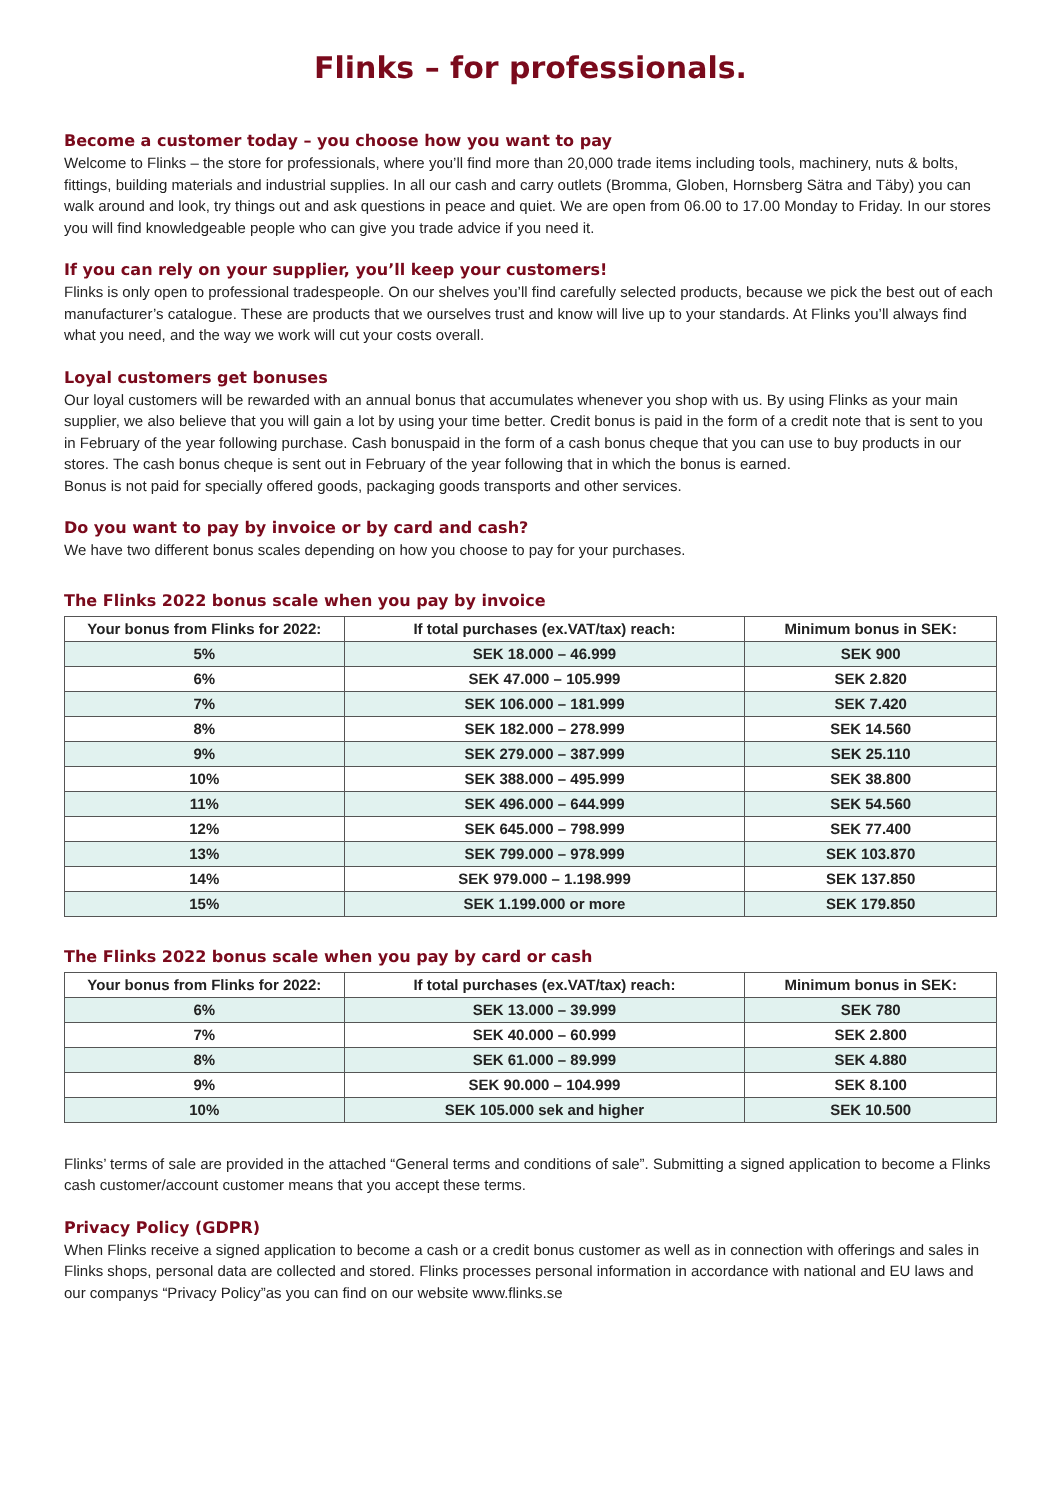Flinks – for professionals.
Become a customer today – you choose how you want to pay
Welcome to Flinks – the store for professionals, where you’ll find more than 20,000 trade items including tools, machinery, nuts & bolts, fittings, building materials and industrial supplies. In all our cash and carry outlets (Bromma, Globen, Hornsberg Sätra and Täby) you can walk around and look, try things out and ask questions in peace and quiet. We are open from 06.00 to 17.00 Monday to Friday. In our stores you will find knowledgeable people who can give you trade advice if you need it.
If you can rely on your supplier, you’ll keep your customers!
Flinks is only open to professional tradespeople. On our shelves you’ll find carefully selected products, because we pick the best out of each manufacturer’s catalogue. These are products that we ourselves trust and know will live up to your standards. At Flinks you’ll always find what you need, and the way we work will cut your costs overall.
Loyal customers get bonuses
Our loyal customers will be rewarded with an annual bonus that accumulates whenever you shop with us. By using Flinks as your main supplier, we also believe that you will gain a lot by using your time better. Credit bonus is paid in the form of a credit note that is sent to you in February of the year following purchase. Cash bonuspaid in the form of a cash bonus cheque that you can use to buy products in our stores. The cash bonus cheque is sent out in February of the year following that in which the bonus is earned.
Bonus is not paid for specially offered goods, packaging goods transports and other services.
Do you want to pay by invoice or by card and cash?
We have two different bonus scales depending on how you choose to pay for your purchases.
The Flinks 2022 bonus scale when you pay by invoice
| Your bonus from Flinks for 2022: | If total purchases (ex.VAT/tax) reach: | Minimum bonus in SEK: |
| --- | --- | --- |
| 5% | SEK 18.000 – 46.999 | SEK 900 |
| 6% | SEK 47.000 – 105.999 | SEK 2.820 |
| 7% | SEK 106.000 – 181.999 | SEK 7.420 |
| 8% | SEK 182.000 – 278.999 | SEK 14.560 |
| 9% | SEK 279.000 – 387.999 | SEK 25.110 |
| 10% | SEK 388.000 – 495.999 | SEK 38.800 |
| 11% | SEK 496.000 – 644.999 | SEK 54.560 |
| 12% | SEK 645.000 – 798.999 | SEK 77.400 |
| 13% | SEK 799.000 – 978.999 | SEK 103.870 |
| 14% | SEK 979.000 – 1.198.999 | SEK 137.850 |
| 15% | SEK 1.199.000 or more | SEK 179.850 |
The Flinks 2022 bonus scale when you pay by card or cash
| Your bonus from Flinks for 2022: | If total purchases (ex.VAT/tax) reach: | Minimum bonus in SEK: |
| --- | --- | --- |
| 6% | SEK 13.000 – 39.999 | SEK 780 |
| 7% | SEK 40.000 – 60.999 | SEK 2.800 |
| 8% | SEK 61.000 – 89.999 | SEK 4.880 |
| 9% | SEK 90.000 – 104.999 | SEK 8.100 |
| 10% | SEK 105.000 sek and higher | SEK 10.500 |
Flinks’ terms of sale are provided in the attached “General terms and conditions of sale”. Submitting a signed application to become a Flinks cash customer/account customer means that you accept these terms.
Privacy Policy (GDPR)
When Flinks receive a signed application to become a cash or a credit bonus customer as well as in connection with offerings and sales in Flinks shops, personal data are collected and stored. Flinks processes personal information in accordance with national and EU laws and our companys “Privacy Policy”as you can find on our website www.flinks.se